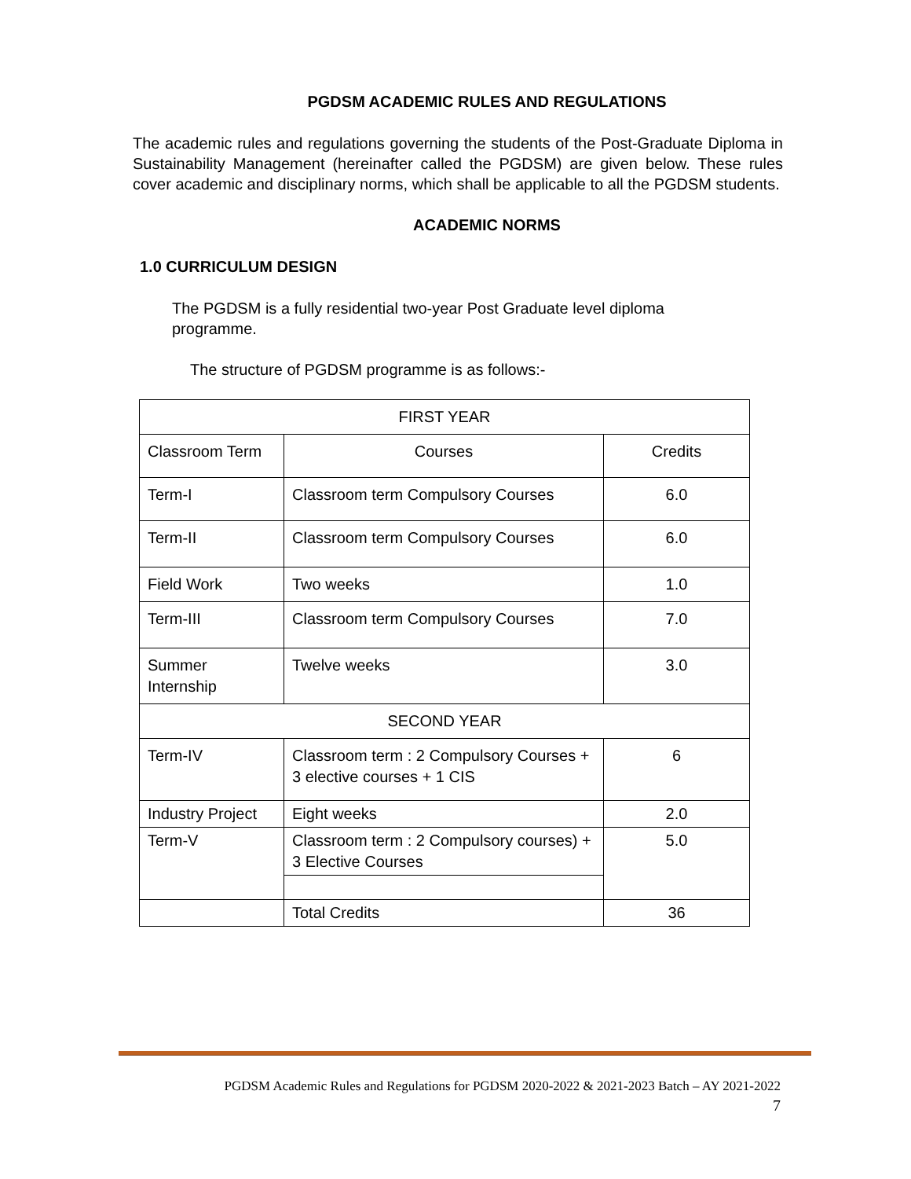PGDSM ACADEMIC RULES AND REGULATIONS
The academic rules and regulations governing the students of the Post-Graduate Diploma in Sustainability Management (hereinafter called the PGDSM) are given below. These rules cover academic and disciplinary norms, which shall be applicable to all the PGDSM students.
ACADEMIC NORMS
1.0 CURRICULUM DESIGN
The PGDSM is a fully residential two-year Post Graduate level diploma programme.
The structure of PGDSM programme is as follows:-
| FIRST YEAR | | |
| Classroom Term | Courses | Credits |
| Term-I | Classroom term Compulsory Courses | 6.0 |
| Term-II | Classroom term Compulsory Courses | 6.0 |
| Field Work | Two weeks | 1.0 |
| Term-III | Classroom term Compulsory Courses | 7.0 |
| Summer Internship | Twelve weeks | 3.0 |
| SECOND YEAR | | |
| Term-IV | Classroom term : 2 Compulsory Courses + 3 elective courses + 1 CIS | 6 |
| Industry Project | Eight weeks | 2.0 |
| Term-V | Classroom term : 2 Compulsory courses) + 3 Elective Courses | 5.0 |
| | Total Credits | 36 |
PGDSM Academic Rules and Regulations for PGDSM 2020-2022 & 2021-2023 Batch – AY 2021-2022
7